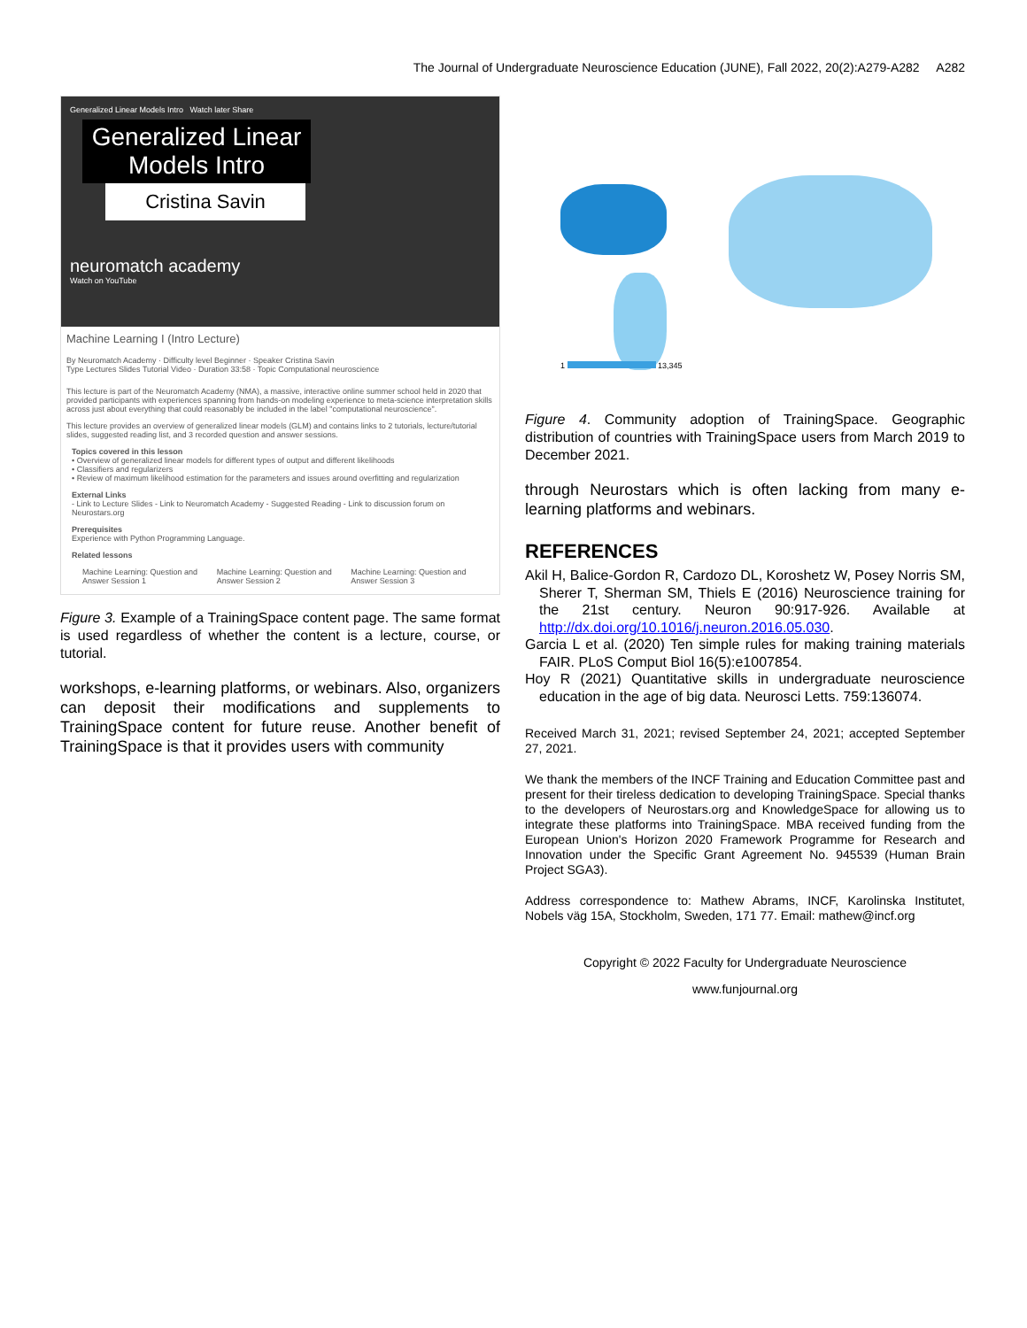The Journal of Undergraduate Neuroscience Education (JUNE), Fall 2022, 20(2):A279-A282 A282
Generalized Linear Models Intro Watch later Share
Generalized Linear Models Intro
Cristina Savin
neuromatch academy
Watch on YouTube
Machine Learning I (Intro Lecture)
By Neuromatch Academy · Difficulty level Beginner · Speaker Cristina Savin
Type Lectures Slides Tutorial Video · Duration 33:58 · Topic Computational neuroscience
This lecture is part of the Neuromatch Academy (NMA), a massive, interactive online summer school held in 2020 that provided participants with experiences spanning from hands-on modeling experience to meta-science interpretation skills across just about everything that could reasonably be included in the label "computational neuroscience".
This lecture provides an overview of generalized linear models (GLM) and contains links to 2 tutorials, lecture/tutorial slides, suggested reading list, and 3 recorded question and answer sessions.
Topics covered in this lesson
• Overview of generalized linear models for different types of output and different likelihoods
• Classifiers and regularizers
• Review of maximum likelihood estimation for the parameters and issues around overfitting and regularization
External Links
- Link to Lecture Slides - Link to Neuromatch Academy - Suggested Reading - Link to discussion forum on Neurostars.org
Prerequisites
Experience with Python Programming Language.
Related lessons
Machine Learning: Question and Answer Session 1
Machine Learning: Question and Answer Session 2
Machine Learning: Question and Answer Session 3
Figure 3. Example of a TrainingSpace content page. The same format is used regardless of whether the content is a lecture, course, or tutorial.
workshops, e-learning platforms, or webinars. Also, organizers can deposit their modifications and supplements to TrainingSpace content for future reuse. Another benefit of TrainingSpace is that it provides users with community
1 13,345
Figure 4. Community adoption of TrainingSpace. Geographic distribution of countries with TrainingSpace users from March 2019 to December 2021.
through Neurostars which is often lacking from many e-learning platforms and webinars.
REFERENCES
Akil H, Balice-Gordon R, Cardozo DL, Koroshetz W, Posey Norris SM, Sherer T, Sherman SM, Thiels E (2016) Neuroscience training for the 21st century. Neuron 90:917-926. Available at http://dx.doi.org/10.1016/j.neuron.2016.05.030.
Garcia L et al. (2020) Ten simple rules for making training materials FAIR. PLoS Comput Biol 16(5):e1007854.
Hoy R (2021) Quantitative skills in undergraduate neuroscience education in the age of big data. Neurosci Letts. 759:136074.
Received March 31, 2021; revised September 24, 2021; accepted September 27, 2021.
We thank the members of the INCF Training and Education Committee past and present for their tireless dedication to developing TrainingSpace. Special thanks to the developers of Neurostars.org and KnowledgeSpace for allowing us to integrate these platforms into TrainingSpace. MBA received funding from the European Union's Horizon 2020 Framework Programme for Research and Innovation under the Specific Grant Agreement No. 945539 (Human Brain Project SGA3).
Address correspondence to: Mathew Abrams, INCF, Karolinska Institutet, Nobels väg 15A, Stockholm, Sweden, 171 77. Email: mathew@incf.org
Copyright © 2022 Faculty for Undergraduate Neuroscience
www.funjournal.org